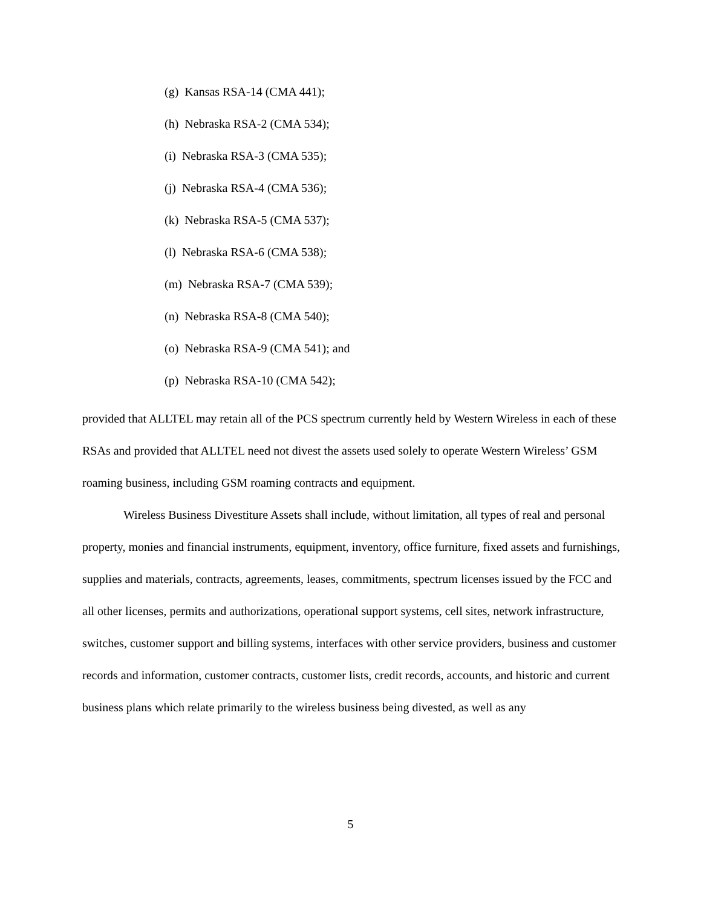(g) Kansas RSA-14 (CMA 441);
(h) Nebraska RSA-2 (CMA 534);
(i) Nebraska RSA-3 (CMA 535);
(j) Nebraska RSA-4 (CMA 536);
(k) Nebraska RSA-5 (CMA 537);
(l) Nebraska RSA-6 (CMA 538);
(m) Nebraska RSA-7 (CMA 539);
(n) Nebraska RSA-8 (CMA 540);
(o) Nebraska RSA-9 (CMA 541); and
(p) Nebraska RSA-10 (CMA 542);
provided that ALLTEL may retain all of the PCS spectrum currently held by Western Wireless in each of these RSAs and provided that ALLTEL need not divest the assets used solely to operate Western Wireless’ GSM roaming business, including GSM roaming contracts and equipment.
Wireless Business Divestiture Assets shall include, without limitation, all types of real and personal property, monies and financial instruments, equipment, inventory, office furniture, fixed assets and furnishings, supplies and materials, contracts, agreements, leases, commitments, spectrum licenses issued by the FCC and all other licenses, permits and authorizations, operational support systems, cell sites, network infrastructure, switches, customer support and billing systems, interfaces with other service providers, business and customer records and information, customer contracts, customer lists, credit records, accounts, and historic and current business plans which relate primarily to the wireless business being divested, as well as any
5